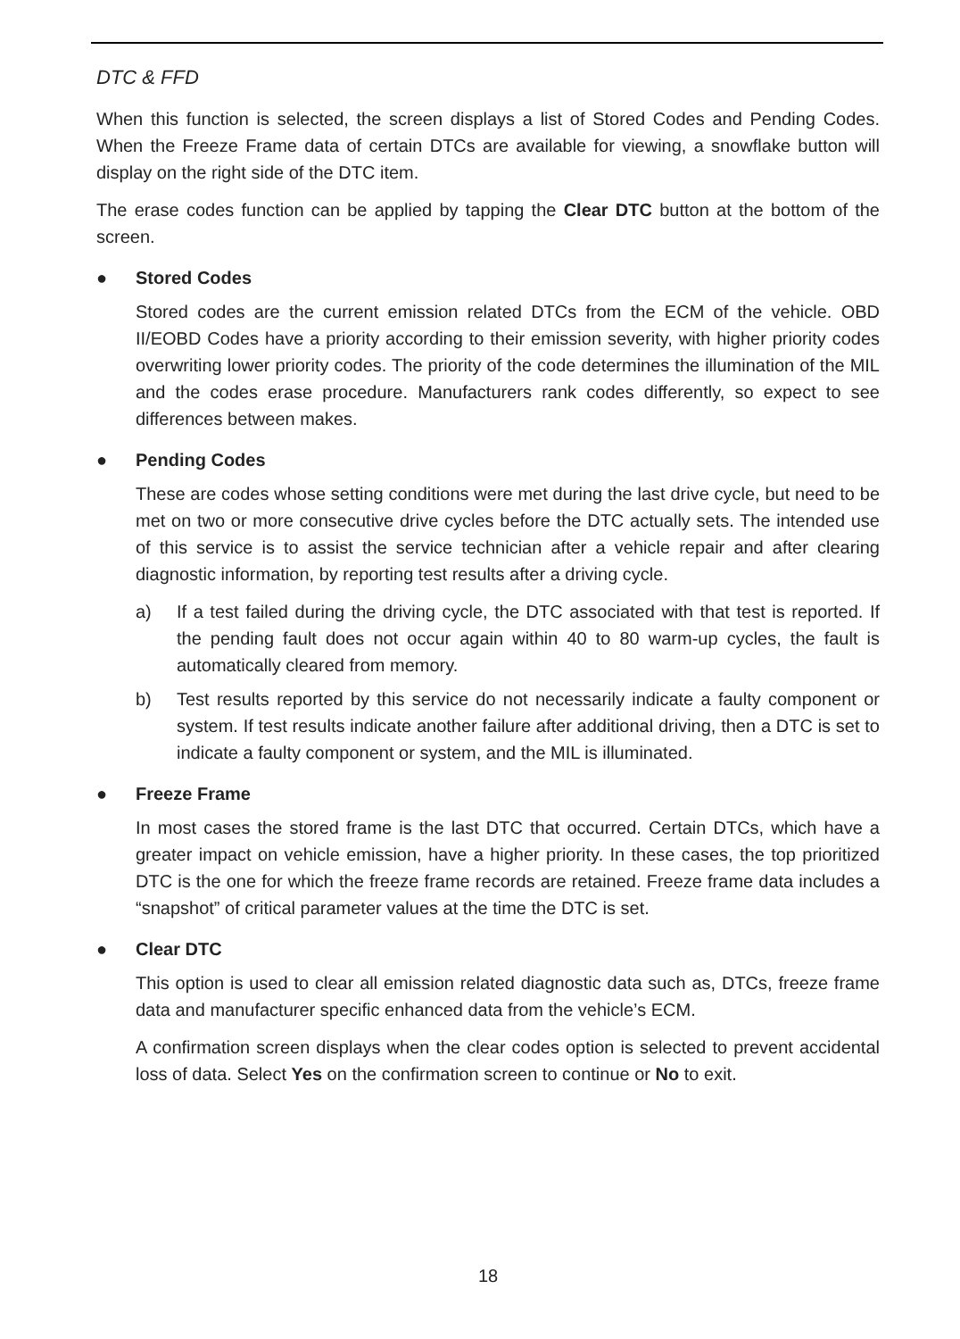DTC & FFD
When this function is selected, the screen displays a list of Stored Codes and Pending Codes. When the Freeze Frame data of certain DTCs are available for viewing, a snowflake button will display on the right side of the DTC item.
The erase codes function can be applied by tapping the Clear DTC button at the bottom of the screen.
● Stored Codes
Stored codes are the current emission related DTCs from the ECM of the vehicle. OBD II/EOBD Codes have a priority according to their emission severity, with higher priority codes overwriting lower priority codes. The priority of the code determines the illumination of the MIL and the codes erase procedure. Manufacturers rank codes differently, so expect to see differences between makes.
● Pending Codes
These are codes whose setting conditions were met during the last drive cycle, but need to be met on two or more consecutive drive cycles before the DTC actually sets. The intended use of this service is to assist the service technician after a vehicle repair and after clearing diagnostic information, by reporting test results after a driving cycle.
a) If a test failed during the driving cycle, the DTC associated with that test is reported. If the pending fault does not occur again within 40 to 80 warm-up cycles, the fault is automatically cleared from memory.
b) Test results reported by this service do not necessarily indicate a faulty component or system. If test results indicate another failure after additional driving, then a DTC is set to indicate a faulty component or system, and the MIL is illuminated.
● Freeze Frame
In most cases the stored frame is the last DTC that occurred. Certain DTCs, which have a greater impact on vehicle emission, have a higher priority. In these cases, the top prioritized DTC is the one for which the freeze frame records are retained. Freeze frame data includes a “snapshot” of critical parameter values at the time the DTC is set.
● Clear DTC
This option is used to clear all emission related diagnostic data such as, DTCs, freeze frame data and manufacturer specific enhanced data from the vehicle’s ECM.
A confirmation screen displays when the clear codes option is selected to prevent accidental loss of data. Select Yes on the confirmation screen to continue or No to exit.
18